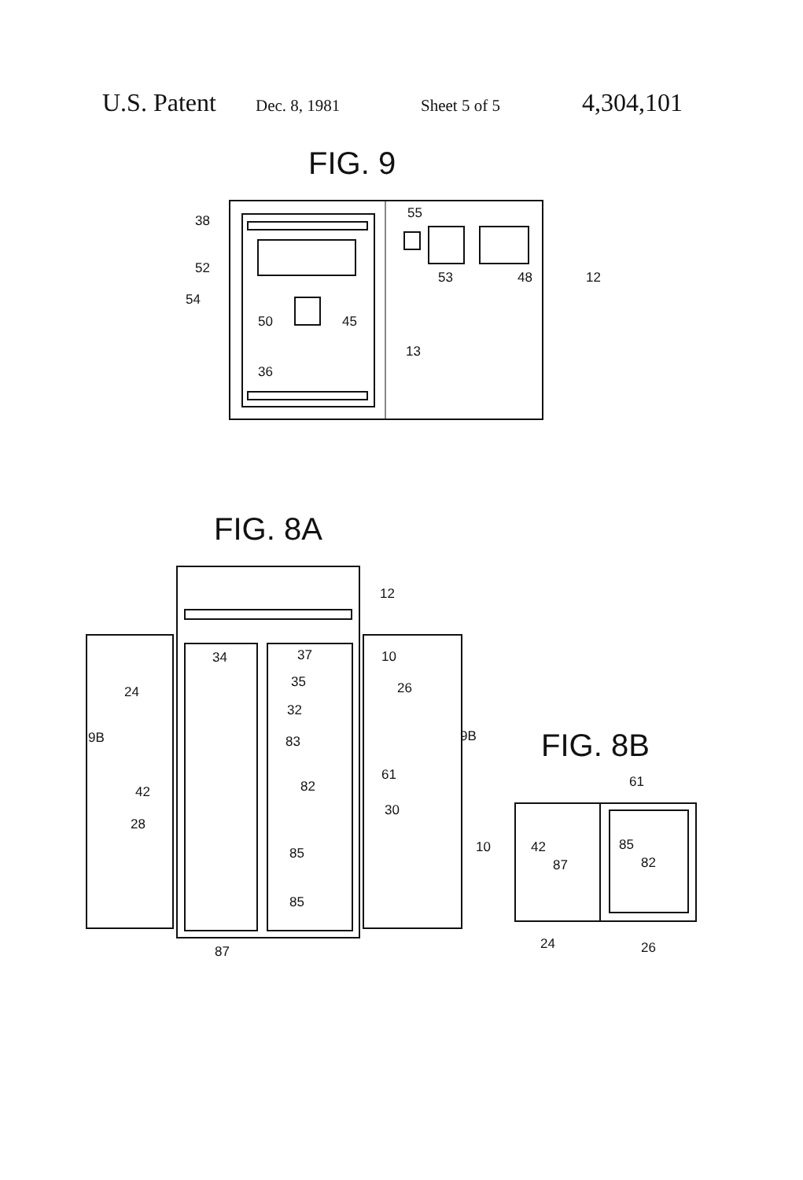U.S. Patent Dec. 8, 1981 Sheet 5 of 5 4,304,101
FIG. 9
38
52
54
50
45
55
53
48
12
13
36
FIG. 8A
24
26
9B
9B
34
37
35
32
83
10
12
61
82
42
30
28
85
85
87
FIG. 8B
61
10
42
85
87
82
24
26